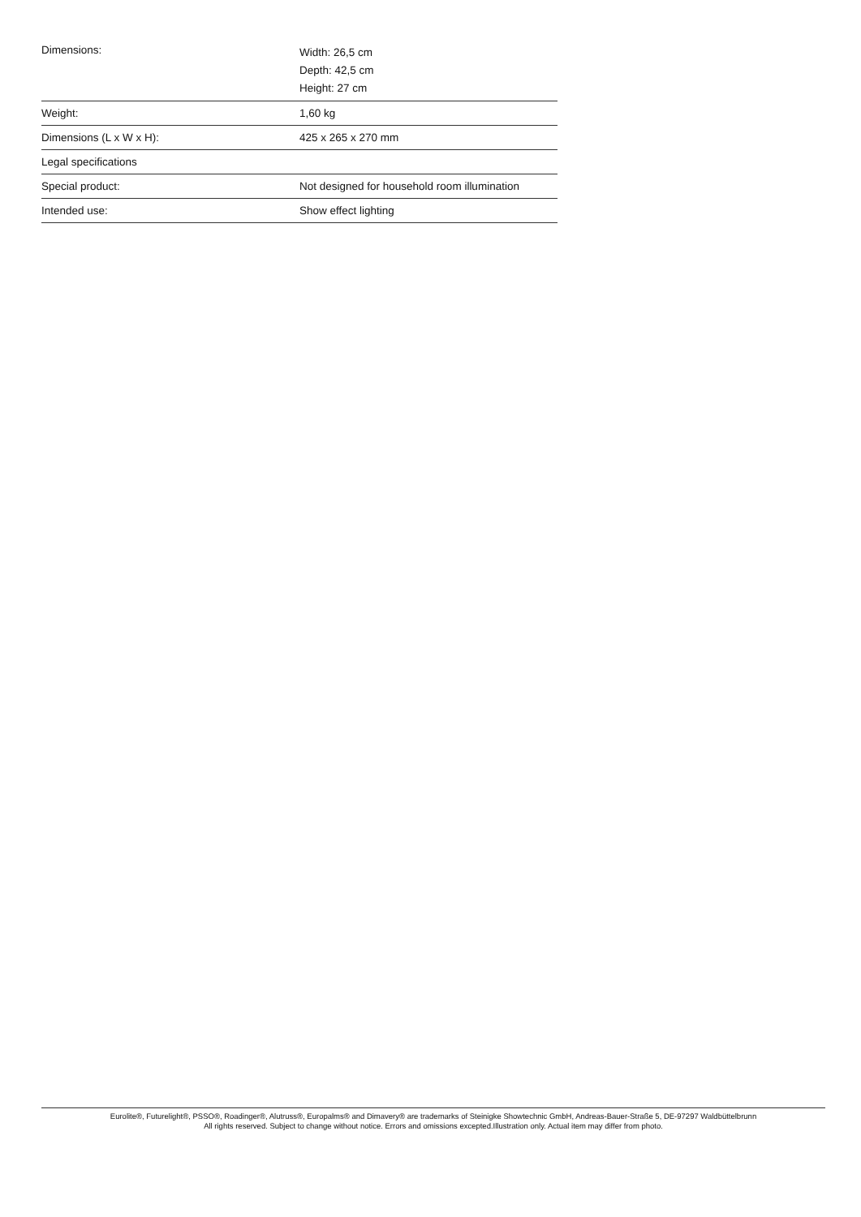| Dimensions: | Width: 26,5 cm Depth: 42,5 cm Height: 27 cm |
| Weight: | 1,60 kg |
| Dimensions (L x W x H): | 425 x 265 x 270 mm |
| Legal specifications | |
| Special product: | Not designed for household room illumination |
| Intended use: | Show effect lighting |
Eurolite®, Futurelight®, PSSO®, Roadinger®, Alutruss®, Europalms® and Dimavery® are trademarks of Steinigke Showtechnic GmbH, Andreas-Bauer-Straße 5, DE-97297 Waldbüttelbrunn
All rights reserved. Subject to change without notice. Errors and omissions excepted.Illustration only. Actual item may differ from photo.